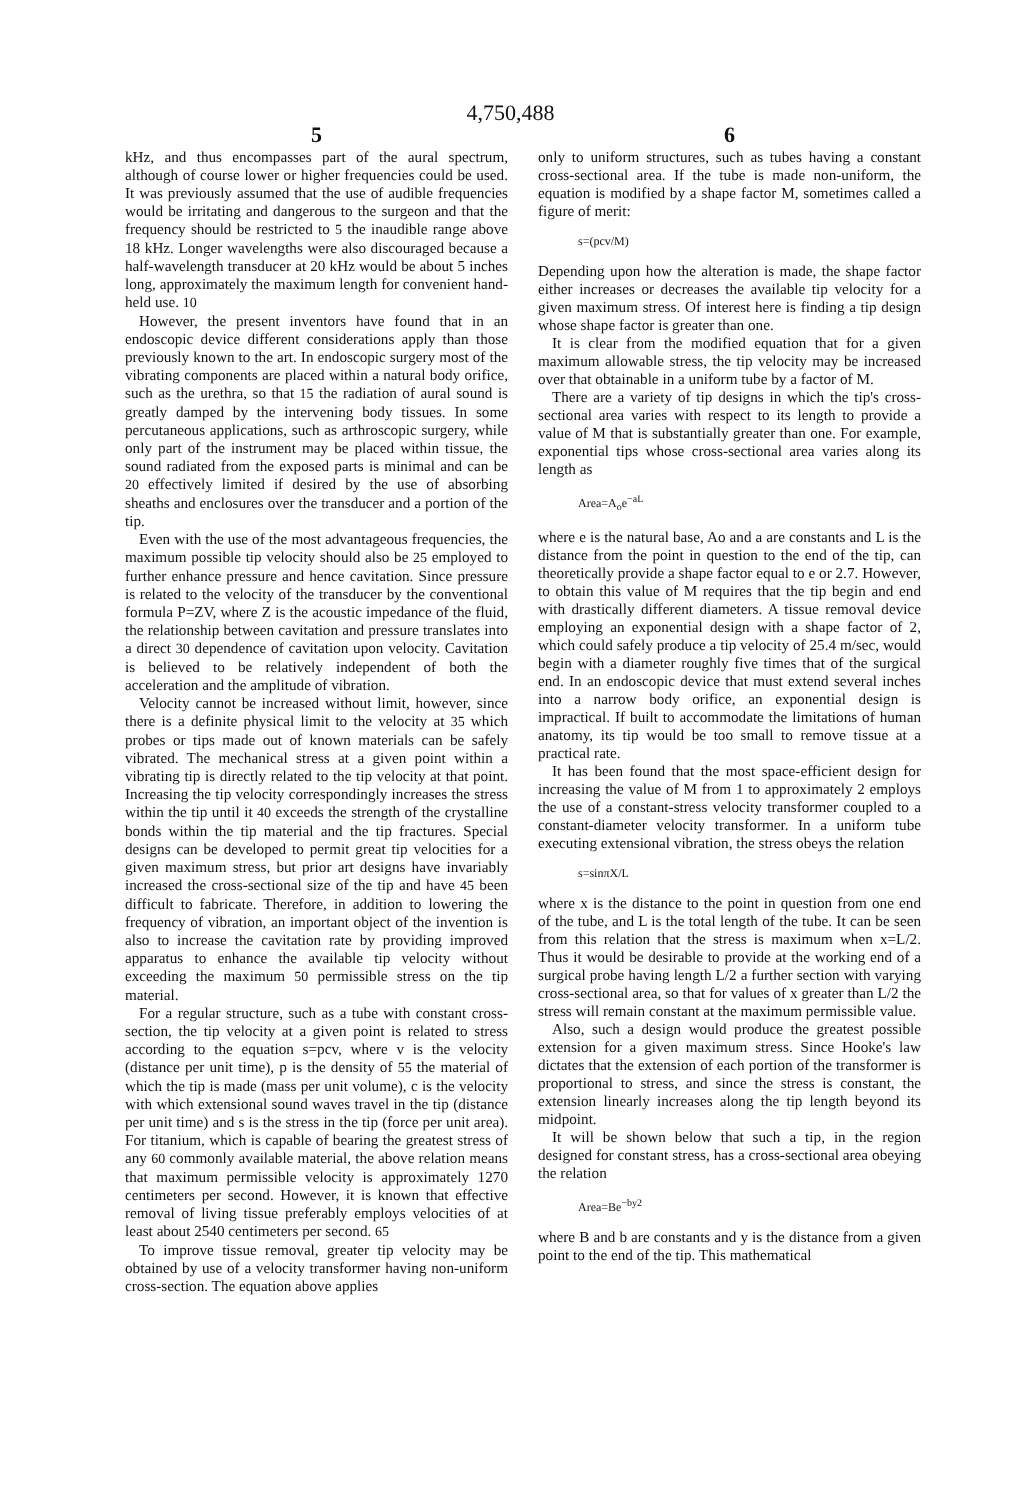4,750,488
5
kHz, and thus encompasses part of the aural spectrum, although of course lower or higher frequencies could be used. It was previously assumed that the use of audible frequencies would be irritating and dangerous to the surgeon and that the frequency should be restricted to 5 the inaudible range above 18 kHz. Longer wavelengths were also discouraged because a half-wavelength transducer at 20 kHz would be about 5 inches long, approximately the maximum length for convenient hand-held use. 10
However, the present inventors have found that in an endoscopic device different considerations apply than those previously known to the art. In endoscopic surgery most of the vibrating components are placed within a natural body orifice, such as the urethra, so that 15 the radiation of aural sound is greatly damped by the intervening body tissues. In some percutaneous applications, such as arthroscopic surgery, while only part of the instrument may be placed within tissue, the sound radiated from the exposed parts is minimal and can be 20 effectively limited if desired by the use of absorbing sheaths and enclosures over the transducer and a portion of the tip.
Even with the use of the most advantageous frequencies, the maximum possible tip velocity should also be 25 employed to further enhance pressure and hence cavitation. Since pressure is related to the velocity of the transducer by the conventional formula P=ZV, where Z is the acoustic impedance of the fluid, the relationship between cavitation and pressure translates into a direct 30 dependence of cavitation upon velocity. Cavitation is believed to be relatively independent of both the acceleration and the amplitude of vibration.
Velocity cannot be increased without limit, however, since there is a definite physical limit to the velocity at 35 which probes or tips made out of known materials can be safely vibrated. The mechanical stress at a given point within a vibrating tip is directly related to the tip velocity at that point. Increasing the tip velocity correspondingly increases the stress within the tip until it 40 exceeds the strength of the crystalline bonds within the tip material and the tip fractures. Special designs can be developed to permit great tip velocities for a given maximum stress, but prior art designs have invariably increased the cross-sectional size of the tip and have 45 been difficult to fabricate. Therefore, in addition to lowering the frequency of vibration, an important object of the invention is also to increase the cavitation rate by providing improved apparatus to enhance the available tip velocity without exceeding the maximum 50 permissible stress on the tip material.
For a regular structure, such as a tube with constant cross-section, the tip velocity at a given point is related to stress according to the equation s=pcv, where v is the velocity (distance per unit time), p is the density of 55 the material of which the tip is made (mass per unit volume), c is the velocity with which extensional sound waves travel in the tip (distance per unit time) and s is the stress in the tip (force per unit area). For titanium, which is capable of bearing the greatest stress of any 60 commonly available material, the above relation means that maximum permissible velocity is approximately 1270 centimeters per second. However, it is known that effective removal of living tissue preferably employs velocities of at least about 2540 centimeters per second. 65
To improve tissue removal, greater tip velocity may be obtained by use of a velocity transformer having non-uniform cross-section. The equation above applies
6
only to uniform structures, such as tubes having a constant cross-sectional area. If the tube is made non-uniform, the equation is modified by a shape factor M, sometimes called a figure of merit:
s=(pcv/M)
Depending upon how the alteration is made, the shape factor either increases or decreases the available tip velocity for a given maximum stress. Of interest here is finding a tip design whose shape factor is greater than one.
It is clear from the modified equation that for a given maximum allowable stress, the tip velocity may be increased over that obtainable in a uniform tube by a factor of M.
There are a variety of tip designs in which the tip's cross-sectional area varies with respect to its length to provide a value of M that is substantially greater than one. For example, exponential tips whose cross-sectional area varies along its length as
Area=A<sub>o</sub>e<sup>−aL</sup>
where e is the natural base, Ao and a are constants and L is the distance from the point in question to the end of the tip, can theoretically provide a shape factor equal to e or 2.7. However, to obtain this value of M requires that the tip begin and end with drastically different diameters. A tissue removal device employing an exponential design with a shape factor of 2, which could safely produce a tip velocity of 25.4 m/sec, would begin with a diameter roughly five times that of the surgical end. In an endoscopic device that must extend several inches into a narrow body orifice, an exponential design is impractical. If built to accommodate the limitations of human anatomy, its tip would be too small to remove tissue at a practical rate.
It has been found that the most space-efficient design for increasing the value of M from 1 to approximately 2 employs the use of a constant-stress velocity transformer coupled to a constant-diameter velocity transformer. In a uniform tube executing extensional vibration, the stress obeys the relation
s=sinπX/L
where x is the distance to the point in question from one end of the tube, and L is the total length of the tube. It can be seen from this relation that the stress is maximum when x=L/2. Thus it would be desirable to provide at the working end of a surgical probe having length L/2 a further section with varying cross-sectional area, so that for values of x greater than L/2 the stress will remain constant at the maximum permissible value.
Also, such a design would produce the greatest possible extension for a given maximum stress. Since Hooke's law dictates that the extension of each portion of the transformer is proportional to stress, and since the stress is constant, the extension linearly increases along the tip length beyond its midpoint.
It will be shown below that such a tip, in the region designed for constant stress, has a cross-sectional area obeying the relation
Area=Be<sup>−by2</sup>
where B and b are constants and y is the distance from a given point to the end of the tip. This mathematical